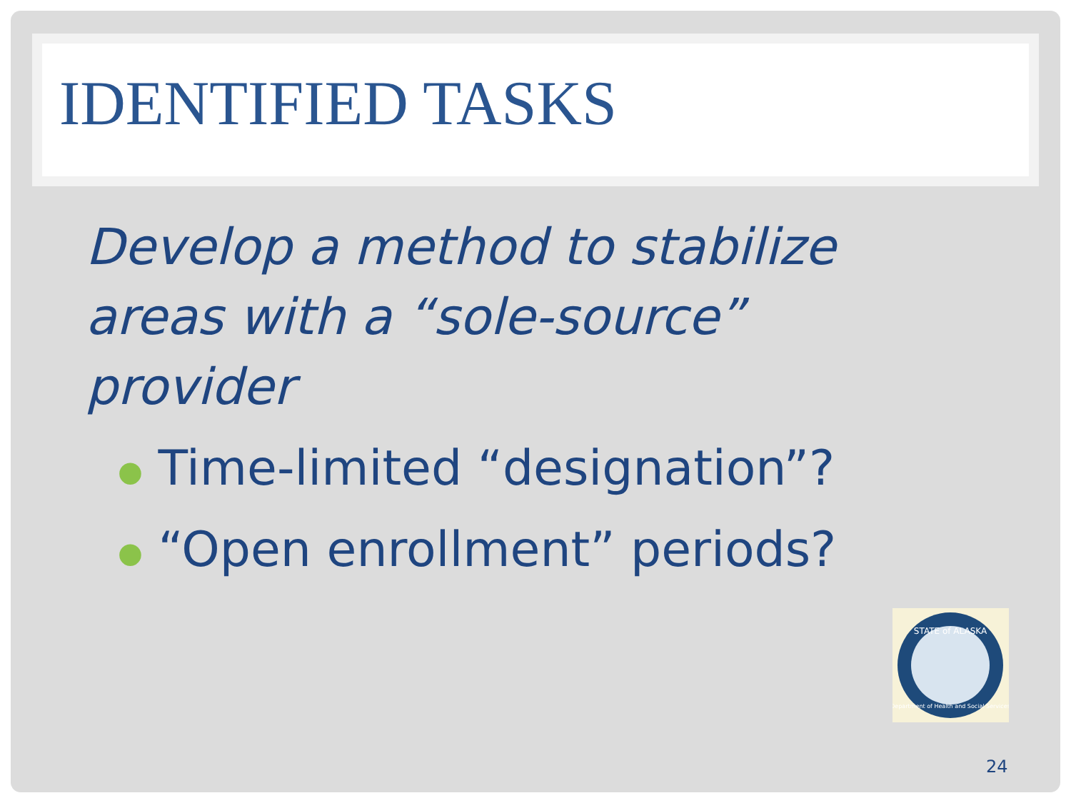IDENTIFIED TASKS
Develop a method to stabilize
areas with a “sole-source”
provider
● Time-limited “designation”?
● “Open enrollment” periods?
STATE of ALASKA
Department of Health and Social Services
24